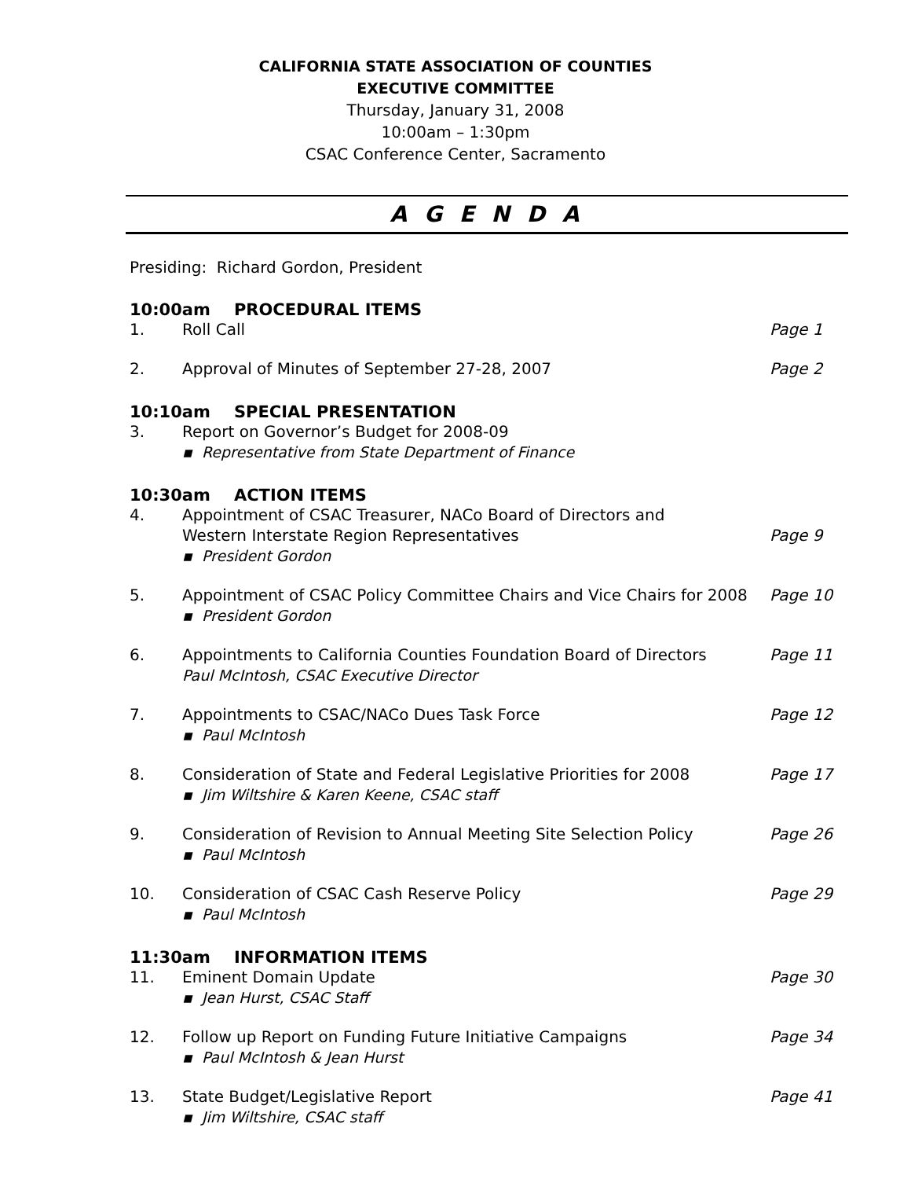CALIFORNIA STATE ASSOCIATION OF COUNTIES
EXECUTIVE COMMITTEE
Thursday, January 31, 2008
10:00am – 1:30pm
CSAC Conference Center, Sacramento
A G E N D A
Presiding: Richard Gordon, President
10:00am PROCEDURAL ITEMS
1. Roll Call Page 1
2. Approval of Minutes of September 27-28, 2007
Page 2
10:10am SPECIAL PRESENTATION
3. Report on Governor’s Budget for 2008-09
▪ Representative from State Department of Finance
10:30am ACTION ITEMS
4. Appointment of CSAC Treasurer, NACo Board of Directors and
Western Interstate Region Representatives
▪ President Gordon
Page 9
5. Appointment of CSAC Policy Committee Chairs and Vice Chairs for 2008
▪ President Gordon
Page 10
6. Appointments to California Counties Foundation Board of Directors
Paul McIntosh, CSAC Executive Director
Page 11
7. Appointments to CSAC/NACo Dues Task Force
▪ Paul McIntosh
Page 12
8. Consideration of State and Federal Legislative Priorities for 2008
▪ Jim Wiltshire & Karen Keene, CSAC staff
Page 17
9. Consideration of Revision to Annual Meeting Site Selection Policy
▪ Paul McIntosh
Page 26
10. Consideration of CSAC Cash Reserve Policy
▪ Paul McIntosh
Page 29
11:30am INFORMATION ITEMS
11. Eminent Domain Update
▪ Jean Hurst, CSAC Staff
Page 30
12. Follow up Report on Funding Future Initiative Campaigns
▪ Paul McIntosh & Jean Hurst
Page 34
13. State Budget/Legislative Report
▪ Jim Wiltshire, CSAC staff
Page 41